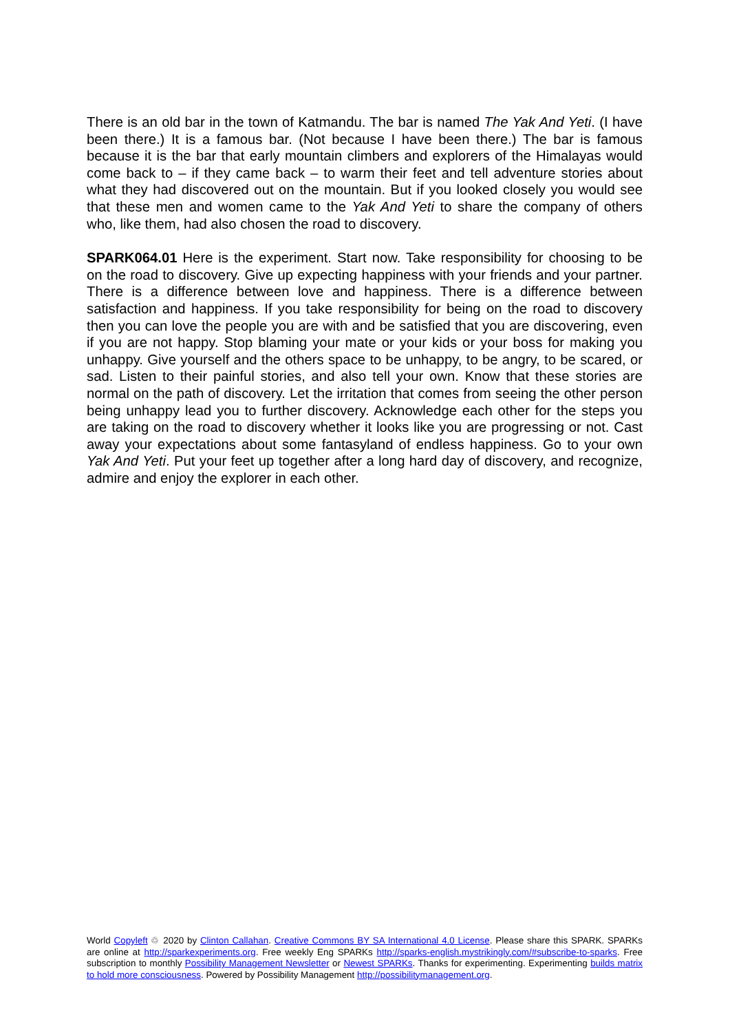There is an old bar in the town of Katmandu. The bar is named The Yak And Yeti. (I have been there.) It is a famous bar. (Not because I have been there.) The bar is famous because it is the bar that early mountain climbers and explorers of the Himalayas would come back to – if they came back – to warm their feet and tell adventure stories about what they had discovered out on the mountain. But if you looked closely you would see that these men and women came to the Yak And Yeti to share the company of others who, like them, had also chosen the road to discovery.
SPARK064.01 Here is the experiment. Start now. Take responsibility for choosing to be on the road to discovery. Give up expecting happiness with your friends and your partner. There is a difference between love and happiness. There is a difference between satisfaction and happiness. If you take responsibility for being on the road to discovery then you can love the people you are with and be satisfied that you are discovering, even if you are not happy. Stop blaming your mate or your kids or your boss for making you unhappy. Give yourself and the others space to be unhappy, to be angry, to be scared, or sad. Listen to their painful stories, and also tell your own. Know that these stories are normal on the path of discovery. Let the irritation that comes from seeing the other person being unhappy lead you to further discovery. Acknowledge each other for the steps you are taking on the road to discovery whether it looks like you are progressing or not. Cast away your expectations about some fantasyland of endless happiness. Go to your own Yak And Yeti. Put your feet up together after a long hard day of discovery, and recognize, admire and enjoy the explorer in each other.
World Copyleft ♲ 2020 by Clinton Callahan. Creative Commons BY SA International 4.0 License. Please share this SPARK. SPARKs are online at http://sparkexperiments.org. Free weekly Eng SPARKs http://sparks-english.mystrikingly.com/#subscribe-to-sparks. Free subscription to monthly Possibility Management Newsletter or Newest SPARKs. Thanks for experimenting. Experimenting builds matrix to hold more consciousness. Powered by Possibility Management http://possibilitymanagement.org.